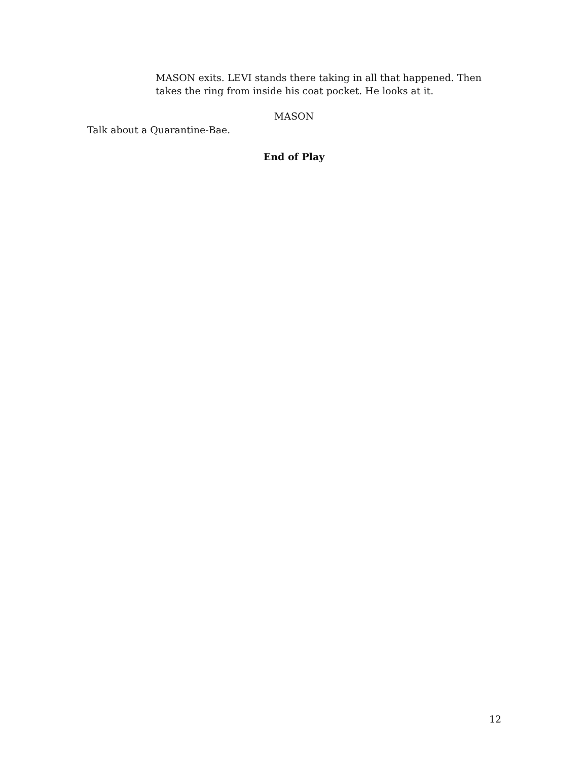MASON exits. LEVI stands there taking in all that happened. Then takes the ring from inside his coat pocket. He looks at it.
MASON
Talk about a Quarantine-Bae.
End of Play
12